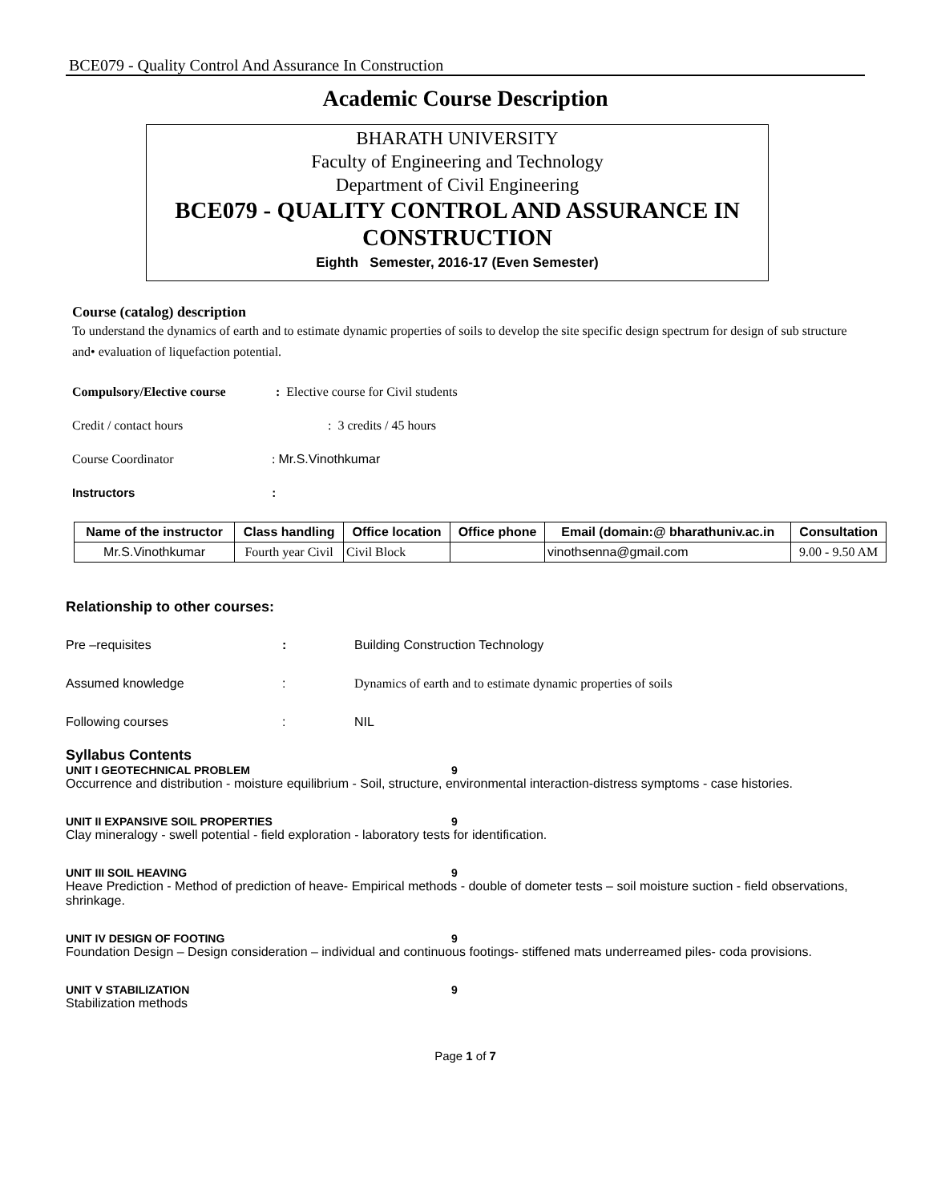BCE079 - Quality Control And Assurance In Construction
Academic Course Description
BHARATH UNIVERSITY
Faculty of Engineering and Technology
Department of Civil Engineering
BCE079 - QUALITY CONTROL AND ASSURANCE IN CONSTRUCTION
Eighth Semester, 2016-17 (Even Semester)
Course (catalog) description
To understand the dynamics of earth and to estimate dynamic properties of soils to develop the site specific design spectrum for design of sub structure and• evaluation of liquefaction potential.
Compulsory/Elective course : Elective course for Civil students
Credit / contact hours : 3 credits / 45 hours
Course Coordinator : Mr.S.Vinothkumar
Instructors :
| Name of the instructor | Class handling | Office location | Office phone | Email (domain:@ bharathuniv.ac.in | Consultation |
| --- | --- | --- | --- | --- | --- |
| Mr.S.Vinothkumar | Fourth year Civil | Civil Block | | vinothsenna@gmail.com | 9.00 - 9.50 AM |
Relationship to other courses:
Pre –requisites: Building Construction Technology
Assumed knowledge: Dynamics of earth and to estimate dynamic properties of soils
Following courses: NIL
Syllabus Contents
UNIT I GEOTECHNICAL PROBLEM 9
Occurrence and distribution - moisture equilibrium - Soil, structure, environmental interaction-distress symptoms - case histories.
UNIT II EXPANSIVE SOIL PROPERTIES 9
Clay mineralogy - swell potential - field exploration - laboratory tests for identification.
UNIT III SOIL HEAVING 9
Heave Prediction - Method of prediction of heave- Empirical methods - double of dometer tests – soil moisture suction - field observations, shrinkage.
UNIT IV DESIGN OF FOOTING 9
Foundation Design – Design consideration – individual and continuous footings- stiffened mats underreamed piles- coda provisions.
UNIT V STABILIZATION 9
Stabilization methods
Page 1 of 7